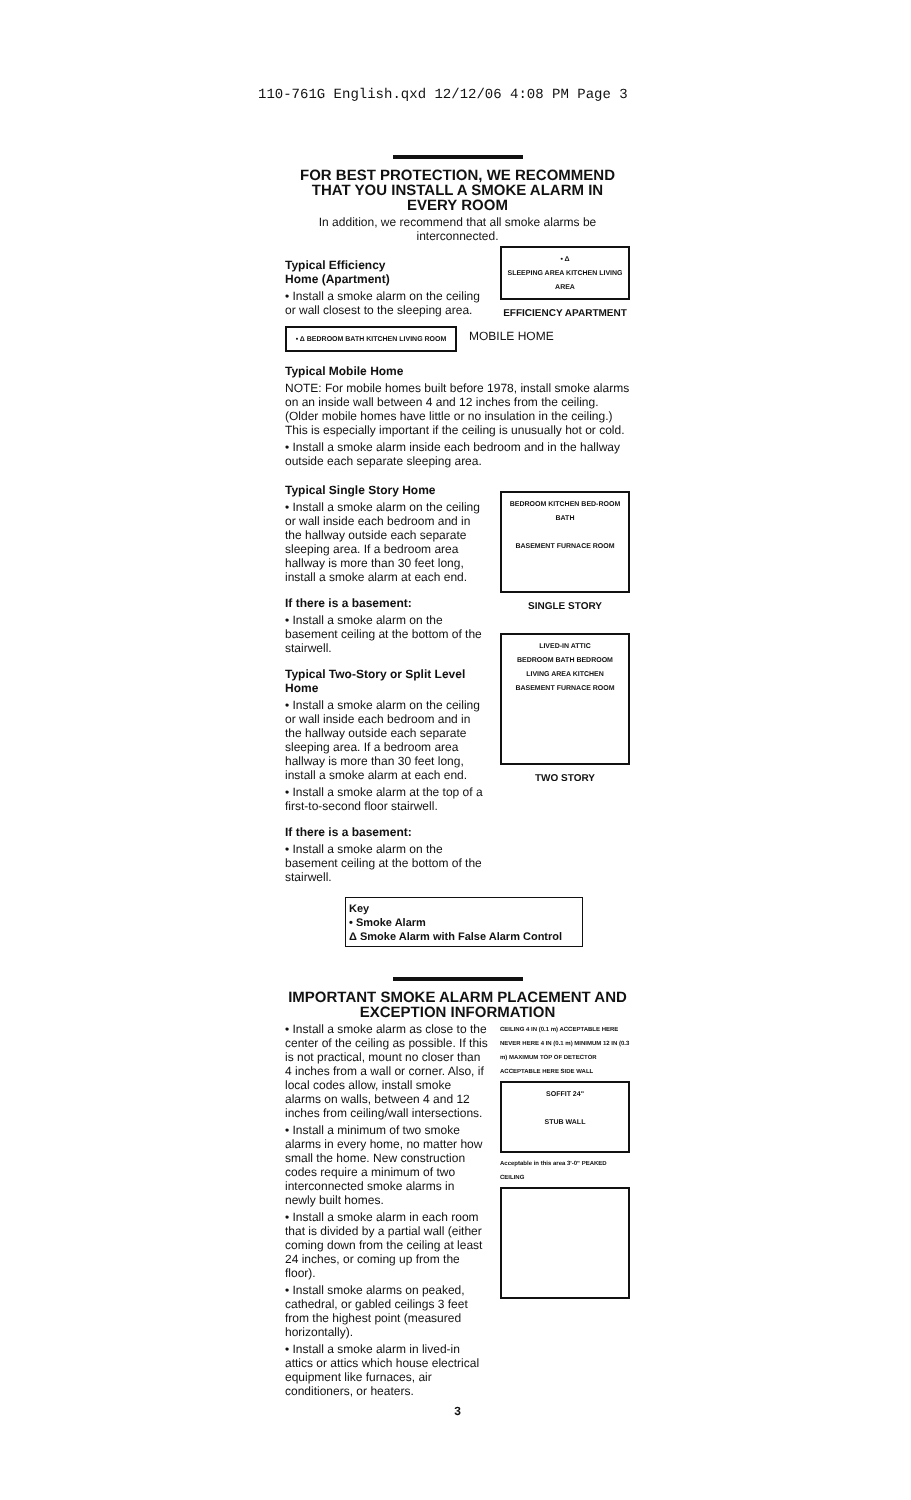110-761G English.qxd 12/12/06 4:08 PM Page 3
FOR BEST PROTECTION, WE RECOMMEND THAT YOU INSTALL A SMOKE ALARM IN EVERY ROOM
In addition, we recommend that all smoke alarms be interconnected.
Typical Efficiency
Home (Apartment)
• Install a smoke alarm on the ceiling or wall closest to the sleeping area.
• Δ
SLEEPING AREA KITCHEN LIVING AREA
EFFICIENCY APARTMENT
• Δ BEDROOM BATH KITCHEN LIVING ROOM
MOBILE HOME
Typical Mobile Home
NOTE: For mobile homes built before 1978, install smoke alarms on an inside wall between 4 and 12 inches from the ceiling. (Older mobile homes have little or no insulation in the ceiling.) This is especially important if the ceiling is unusually hot or cold.
• Install a smoke alarm inside each bedroom and in the hallway outside each separate sleeping area.
Typical Single Story Home
• Install a smoke alarm on the ceiling or wall inside each bedroom and in the hallway outside each separate sleeping area. If a bedroom area hallway is more than 30 feet long, install a smoke alarm at each end.
If there is a basement:
• Install a smoke alarm on the basement ceiling at the bottom of the stairwell.
Typical Two-Story or Split Level Home
• Install a smoke alarm on the ceiling or wall inside each bedroom and in the hallway outside each separate sleeping area. If a bedroom area hallway is more than 30 feet long, install a smoke alarm at each end.
• Install a smoke alarm at the top of a first-to-second floor stairwell.
If there is a basement:
• Install a smoke alarm on the basement ceiling at the bottom of the stairwell.
BEDROOM KITCHEN BED-ROOM BATH
BASEMENT FURNACE ROOM
SINGLE STORY
LIVED-IN ATTIC
BEDROOM BATH BEDROOM
LIVING AREA KITCHEN
BASEMENT FURNACE ROOM
TWO STORY
Key
• Smoke Alarm
Δ Smoke Alarm with False Alarm Control
IMPORTANT SMOKE ALARM PLACEMENT AND EXCEPTION INFORMATION
• Install a smoke alarm as close to the center of the ceiling as possible. If this is not practical, mount no closer than 4 inches from a wall or corner. Also, if local codes allow, install smoke alarms on walls, between 4 and 12 inches from ceiling/wall intersections.
• Install a minimum of two smoke alarms in every home, no matter how small the home. New construction codes require a minimum of two interconnected smoke alarms in newly built homes.
• Install a smoke alarm in each room that is divided by a partial wall (either coming down from the ceiling at least 24 inches, or coming up from the floor).
• Install smoke alarms on peaked, cathedral, or gabled ceilings 3 feet from the highest point (measured horizontally).
• Install a smoke alarm in lived-in attics or attics which house electrical equipment like furnaces, air conditioners, or heaters.
CEILING 4 IN (0.1 m) ACCEPTABLE HERE NEVER HERE 4 IN (0.1 m) MINIMUM 12 IN (0.3 m) MAXIMUM TOP OF DETECTOR ACCEPTABLE HERE SIDE WALL
SOFFIT 24"
STUB WALL
Acceptable in this area 3'-0" PEAKED CEILING
3